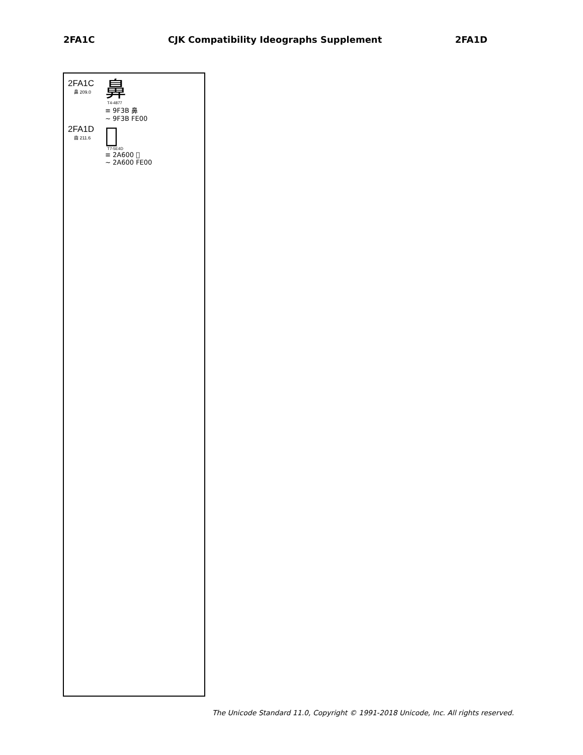2FA1C CJK Compatibility Ideographs Supplement 2FA1D
2FA1C
鼻 209.0
鼻
T4-4877
≡ 9F3B 鼻
~ 9F3B FE00
2FA1D
齒 211.6
𪘀
T7-5E4D
≡ 2A600 𪘀
~ 2A600 FE00
The Unicode Standard 11.0, Copyright © 1991-2018 Unicode, Inc. All rights reserved.